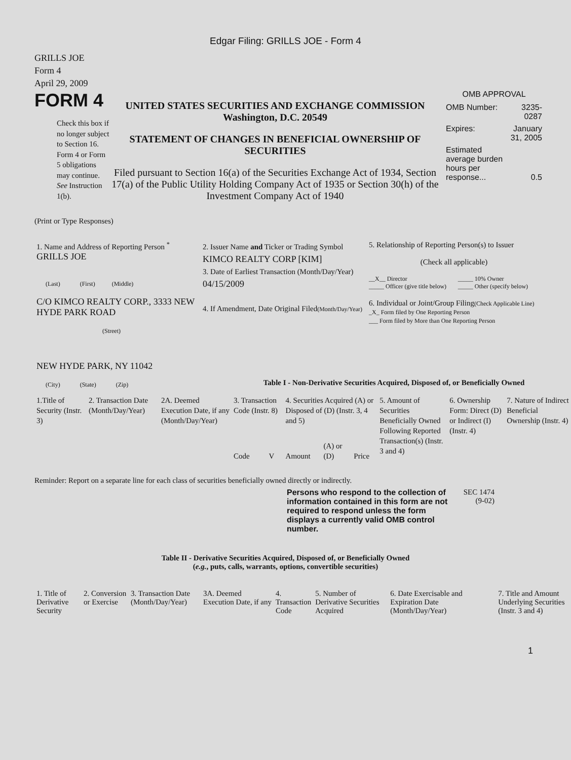Edgar Filing: GRILLS JOE - Form 4
GRILLS JOE
Form 4
April 29, 2009
FORM 4
Check this box if no longer subject to Section 16. Form 4 or Form 5 obligations may continue. See Instruction 1(b).
UNITED STATES SECURITIES AND EXCHANGE COMMISSION
Washington, D.C. 20549
STATEMENT OF CHANGES IN BENEFICIAL OWNERSHIP OF SECURITIES
Filed pursuant to Section 16(a) of the Securities Exchange Act of 1934, Section 17(a) of the Public Utility Holding Company Act of 1935 or Section 30(h) of the Investment Company Act of 1940
OMB APPROVAL
| OMB Number: | 3235-0287 |
| Expires: | January 31, 2005 |
| Estimated average burden hours per response... | 0.5 |
(Print or Type Responses)
| 1. Name and Address of Reporting Person <sup>*</sup> GRILLS JOE (Last) (First) (Middle) C/O KIMCO REALTY CORP., 3333 NEW HYDE PARK ROAD (Street) NEW HYDE PARK, NY 11042 (City) (State) (Zip) | 2. Issuer Name and Ticker or Trading Symbol KIMCO REALTY CORP [KIM] 3. Date of Earliest Transaction (Month/Day/Year) 04/15/2009 4. If Amendment, Date Original Filed (Month/Day/Year) | 5. Relationship of Reporting Person(s) to Issuer (Check all applicable) / __X__ Director / _____ 10% Owner / / _____ Officer (give title below) / _____ Other (specify below) / 6. Individual or Joint/Group Filing (Check Applicable Line) _X_ Form filed by One Reporting Person ___ Form filed by More than One Reporting Person |
Table I - Non-Derivative Securities Acquired, Disposed of, or Beneficially Owned
| 1.Title of Security (Instr. 3) | 2. Transaction Date (Month/Day/Year) | 2A. Deemed Execution Date, if any (Month/Day/Year) | 3. Transaction Code (Instr. 8) | | 4. Securities Acquired (A) or Disposed of (D) (Instr. 3, 4 and 5) | | | 5. Amount of Securities Beneficially Owned Following Reported Transaction(s) (Instr. 3 and 4) | 6. Ownership Form: Direct (D) or Indirect (I) (Instr. 4) | 7. Nature of Indirect Beneficial Ownership (Instr. 4) |
| | | | Code | V | Amount | (A) or (D) | Price | | | |
Reminder: Report on a separate line for each class of securities beneficially owned directly or indirectly.
Persons who respond to the collection of information contained in this form are not required to respond unless the form displays a currently valid OMB control number.
SEC 1474 (9-02)
Table II - Derivative Securities Acquired, Disposed of, or Beneficially Owned
(e.g., puts, calls, warrants, options, convertible securities)
| 1. Title of Derivative Security | 2. Conversion or Exercise | 3. Transaction Date (Month/Day/Year) | 3A. Deemed Execution Date, if any | 4. Transaction Code | 5. Number of Derivative Securities Acquired | 6. Date Exercisable and Expiration Date (Month/Day/Year) | 7. Title and Amount Underlying Securities (Instr. 3 and 4) |
1